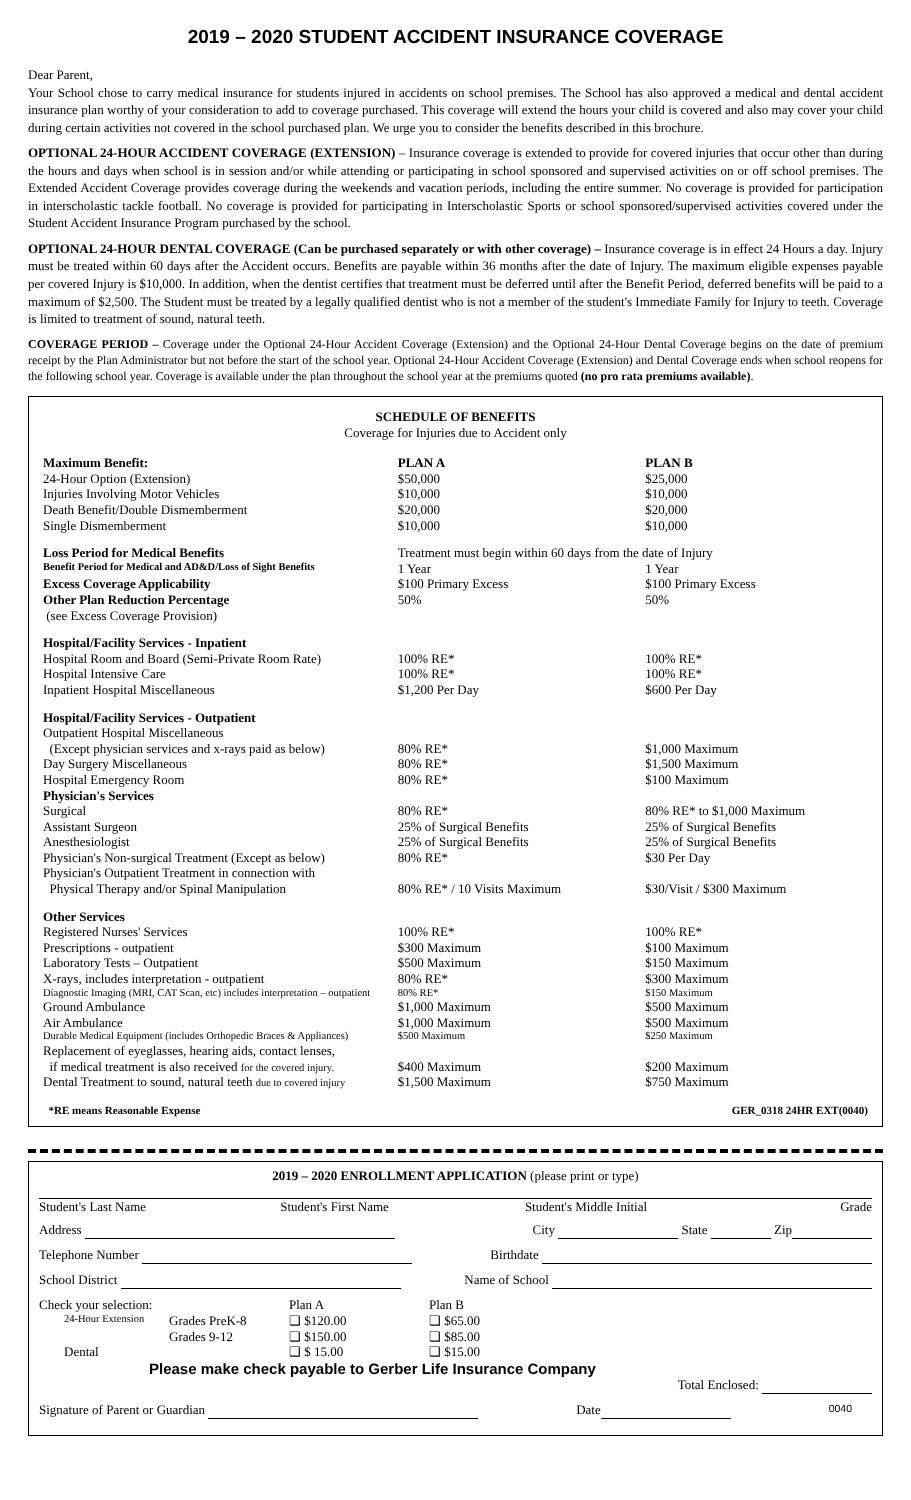2019 – 2020 STUDENT ACCIDENT INSURANCE COVERAGE
Dear Parent,
Your School chose to carry medical insurance for students injured in accidents on school premises. The School has also approved a medical and dental accident insurance plan worthy of your consideration to add to coverage purchased. This coverage will extend the hours your child is covered and also may cover your child during certain activities not covered in the school purchased plan. We urge you to consider the benefits described in this brochure.
OPTIONAL 24-HOUR ACCIDENT COVERAGE (EXTENSION) – Insurance coverage is extended to provide for covered injuries that occur other than during the hours and days when school is in session and/or while attending or participating in school sponsored and supervised activities on or off school premises. The Extended Accident Coverage provides coverage during the weekends and vacation periods, including the entire summer. No coverage is provided for participation in interscholastic tackle football. No coverage is provided for participating in Interscholastic Sports or school sponsored/supervised activities covered under the Student Accident Insurance Program purchased by the school.
OPTIONAL 24-HOUR DENTAL COVERAGE (Can be purchased separately or with other coverage) – Insurance coverage is in effect 24 Hours a day. Injury must be treated within 60 days after the Accident occurs. Benefits are payable within 36 months after the date of Injury. The maximum eligible expenses payable per covered Injury is $10,000. In addition, when the dentist certifies that treatment must be deferred until after the Benefit Period, deferred benefits will be paid to a maximum of $2,500. The Student must be treated by a legally qualified dentist who is not a member of the student's Immediate Family for Injury to teeth. Coverage is limited to treatment of sound, natural teeth.
COVERAGE PERIOD – Coverage under the Optional 24-Hour Accident Coverage (Extension) and the Optional 24-Hour Dental Coverage begins on the date of premium receipt by the Plan Administrator but not before the start of the school year. Optional 24-Hour Accident Coverage (Extension) and Dental Coverage ends when school reopens for the following school year. Coverage is available under the plan throughout the school year at the premiums quoted (no pro rata premiums available).
SCHEDULE OF BENEFITS
Coverage for Injuries due to Accident only
| Maximum Benefit: | PLAN A | PLAN B |
| --- | --- | --- |
| 24-Hour Option (Extension) | $50,000 | $25,000 |
| Injuries Involving Motor Vehicles | $10,000 | $10,000 |
| Death Benefit/Double Dismemberment | $20,000 | $20,000 |
| Single Dismemberment | $10,000 | $10,000 |
| Loss Period for Medical Benefits | Treatment must begin within 60 days from the date of Injury | |
| Benefit Period for Medical and AD&D/Loss of Sight Benefits | 1 Year | 1 Year |
| Excess Coverage Applicability | $100 Primary Excess | $100 Primary Excess |
| Other Plan Reduction Percentage | 50% | 50% |
| (see Excess Coverage Provision) | | |
| Hospital/Facility Services - Inpatient | | |
| Hospital Room and Board (Semi-Private Room Rate) | 100% RE* | 100% RE* |
| Hospital Intensive Care | 100% RE* | 100% RE* |
| Inpatient Hospital Miscellaneous | $1,200 Per Day | $600 Per Day |
| Hospital/Facility Services - Outpatient | | |
| Outpatient Hospital Miscellaneous | | |
| (Except physician services and x-rays paid as below) | 80% RE* | $1,000 Maximum |
| Day Surgery Miscellaneous | 80% RE* | $1,500 Maximum |
| Hospital Emergency Room | 80% RE* | $100 Maximum |
| Physician's Services | | |
| Surgical | 80% RE* | 80% RE* to $1,000 Maximum |
| Assistant Surgeon | 25% of Surgical Benefits | 25% of Surgical Benefits |
| Anesthesiologist | 25% of Surgical Benefits | 25% of Surgical Benefits |
| Physician's Non-surgical Treatment (Except as below) | 80% RE* | $30 Per Day |
| Physician's Outpatient Treatment in connection with | | |
| Physical Therapy and/or Spinal Manipulation | 80% RE* / 10 Visits Maximum | $30/Visit / $300 Maximum |
| Other Services | | |
| Registered Nurses' Services | 100% RE* | 100% RE* |
| Prescriptions - outpatient | $300 Maximum | $100 Maximum |
| Laboratory Tests – Outpatient | $500 Maximum | $150 Maximum |
| X-rays, includes interpretation - outpatient | 80% RE* | $300 Maximum |
| Diagnostic Imaging (MRI, CAT Scan, etc) includes interpretation – outpatient | 80% RE* | $150 Maximum |
| Ground Ambulance | $1,000 Maximum | $500 Maximum |
| Air Ambulance | $1,000 Maximum | $500 Maximum |
| Durable Medical Equipment (includes Orthopedic Braces & Appliances) | $500 Maximum | $250 Maximum |
| Replacement of eyeglasses, hearing aids, contact lenses, | | |
| if medical treatment is also received for the covered injury. | $400 Maximum | $200 Maximum |
| Dental Treatment to sound, natural teeth due to covered injury | $1,500 Maximum | $750 Maximum |
*RE means Reasonable Expense GER_0318 24HR EXT(0040)
2019 – 2020 ENROLLMENT APPLICATION (please print or type)
| Student's Last Name | Student's First Name | Student's Middle Initial | Grade |
Address City State Zip
Telephone Number Birthdate
School District Name of School
| Check your selection: | | Plan A | Plan B |
| 24-Hour Extension | Grades PreK-8 | ❑ $120.00 | ❑ $65.00 |
| | Grades 9-12 | ❑ $150.00 | ❑ $85.00 |
| Dental | | ❑ $ 15.00 | ❑ $15.00 |
Please make check payable to Gerber Life Insurance Company
Total Enclosed:
Signature of Parent or Guardian Date 0040